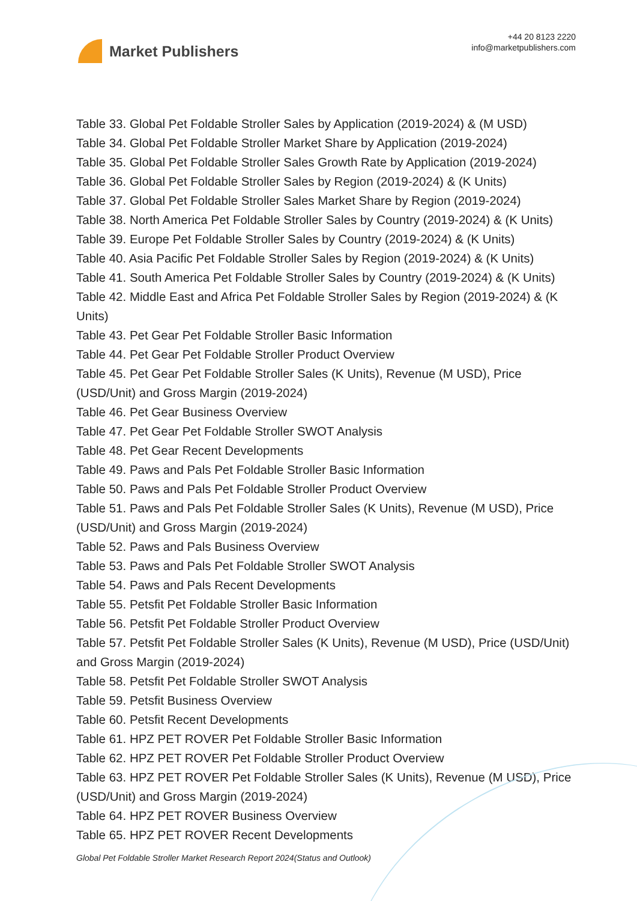Market Publishers
+44 20 8123 2220
info@marketpublishers.com
Table 33. Global Pet Foldable Stroller Sales by Application (2019-2024) & (M USD)
Table 34. Global Pet Foldable Stroller Market Share by Application (2019-2024)
Table 35. Global Pet Foldable Stroller Sales Growth Rate by Application (2019-2024)
Table 36. Global Pet Foldable Stroller Sales by Region (2019-2024) & (K Units)
Table 37. Global Pet Foldable Stroller Sales Market Share by Region (2019-2024)
Table 38. North America Pet Foldable Stroller Sales by Country (2019-2024) & (K Units)
Table 39. Europe Pet Foldable Stroller Sales by Country (2019-2024) & (K Units)
Table 40. Asia Pacific Pet Foldable Stroller Sales by Region (2019-2024) & (K Units)
Table 41. South America Pet Foldable Stroller Sales by Country (2019-2024) & (K Units)
Table 42. Middle East and Africa Pet Foldable Stroller Sales by Region (2019-2024) & (K Units)
Table 43. Pet Gear Pet Foldable Stroller Basic Information
Table 44. Pet Gear Pet Foldable Stroller Product Overview
Table 45. Pet Gear Pet Foldable Stroller Sales (K Units), Revenue (M USD), Price (USD/Unit) and Gross Margin (2019-2024)
Table 46. Pet Gear Business Overview
Table 47. Pet Gear Pet Foldable Stroller SWOT Analysis
Table 48. Pet Gear Recent Developments
Table 49. Paws and Pals Pet Foldable Stroller Basic Information
Table 50. Paws and Pals Pet Foldable Stroller Product Overview
Table 51. Paws and Pals Pet Foldable Stroller Sales (K Units), Revenue (M USD), Price (USD/Unit) and Gross Margin (2019-2024)
Table 52. Paws and Pals Business Overview
Table 53. Paws and Pals Pet Foldable Stroller SWOT Analysis
Table 54. Paws and Pals Recent Developments
Table 55. Petsfit Pet Foldable Stroller Basic Information
Table 56. Petsfit Pet Foldable Stroller Product Overview
Table 57. Petsfit Pet Foldable Stroller Sales (K Units), Revenue (M USD), Price (USD/Unit) and Gross Margin (2019-2024)
Table 58. Petsfit Pet Foldable Stroller SWOT Analysis
Table 59. Petsfit Business Overview
Table 60. Petsfit Recent Developments
Table 61. HPZ PET ROVER Pet Foldable Stroller Basic Information
Table 62. HPZ PET ROVER Pet Foldable Stroller Product Overview
Table 63. HPZ PET ROVER Pet Foldable Stroller Sales (K Units), Revenue (M USD), Price (USD/Unit) and Gross Margin (2019-2024)
Table 64. HPZ PET ROVER Business Overview
Table 65. HPZ PET ROVER Recent Developments
Global Pet Foldable Stroller Market Research Report 2024(Status and Outlook)